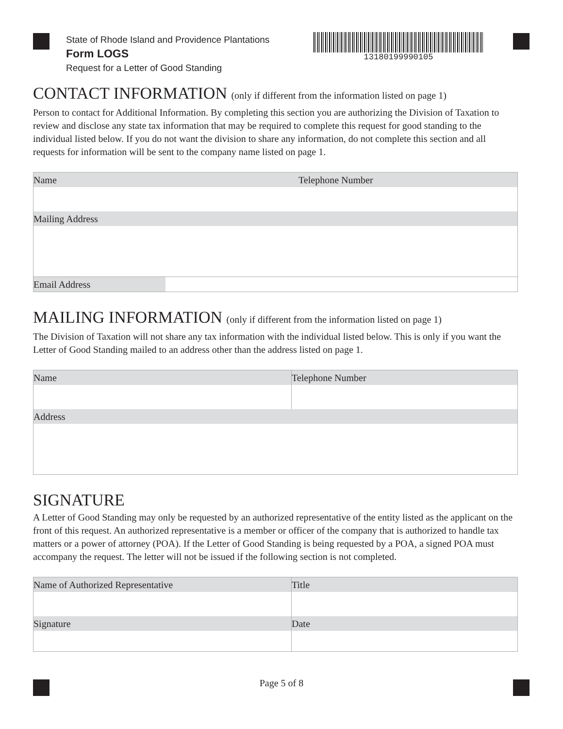State of Rhode Island and Providence Plantations
Form LOGS
Request for a Letter of Good Standing
13180199990105
CONTACT INFORMATION (only if different from the information listed on page 1)
Person to contact for Additional Information. By completing this section you are authorizing the Division of Taxation to review and disclose any state tax information that may be required to complete this request for good standing to the individual listed below. If you do not want the division to share any information, do not complete this section and all requests for information will be sent to the company name listed on page 1.
| Name | Telephone Number |
| Mailing Address | |
| / Email Address / / | |
MAILING INFORMATION (only if different from the information listed on page 1)
The Division of Taxation will not share any tax information with the individual listed below. This is only if you want the Letter of Good Standing mailed to an address other than the address listed on page 1.
| Name | Telephone Number |
| Address | |
SIGNATURE
A Letter of Good Standing may only be requested by an authorized representative of the entity listed as the applicant on the front of this request. An authorized representative is a member or officer of the company that is authorized to handle tax matters or a power of attorney (POA). If the Letter of Good Standing is being requested by a POA, a signed POA must accompany the request. The letter will not be issued if the following section is not completed.
| Name of Authorized Representative | Title |
| Signature | Date |
Page 5 of 8